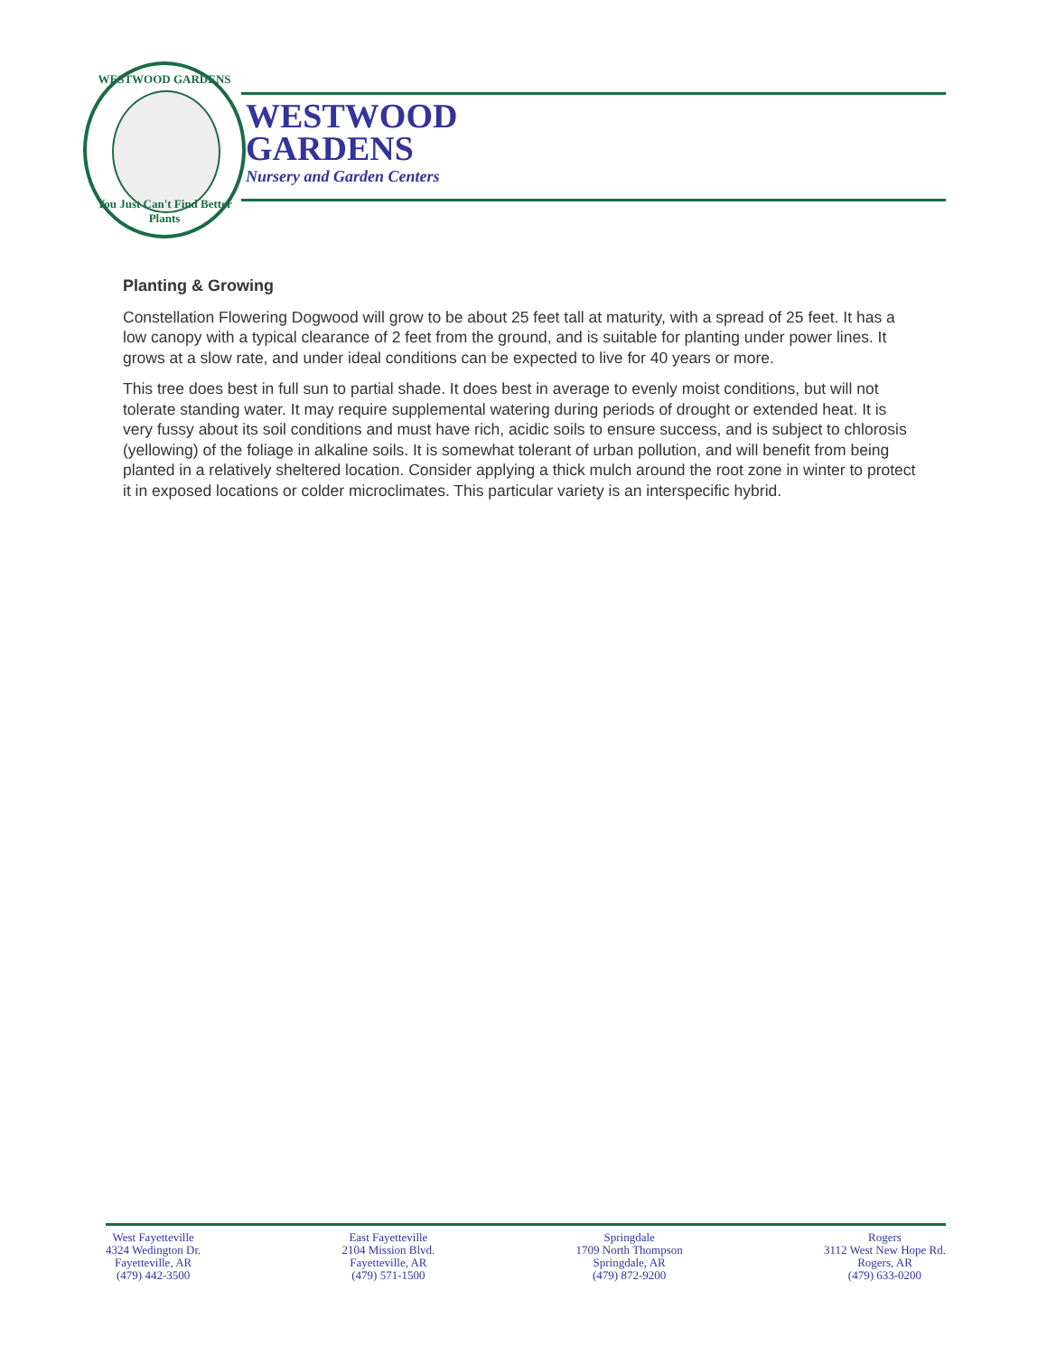WESTWOOD GARDENS
You Just Can't Find Better Plants
WESTWOOD
GARDENS
Nursery and Garden Centers
Planting & Growing
Constellation Flowering Dogwood will grow to be about 25 feet tall at maturity, with a spread of 25 feet. It has a low canopy with a typical clearance of 2 feet from the ground, and is suitable for planting under power lines. It grows at a slow rate, and under ideal conditions can be expected to live for 40 years or more.
This tree does best in full sun to partial shade. It does best in average to evenly moist conditions, but will not tolerate standing water. It may require supplemental watering during periods of drought or extended heat. It is very fussy about its soil conditions and must have rich, acidic soils to ensure success, and is subject to chlorosis (yellowing) of the foliage in alkaline soils. It is somewhat tolerant of urban pollution, and will benefit from being planted in a relatively sheltered location. Consider applying a thick mulch around the root zone in winter to protect it in exposed locations or colder microclimates. This particular variety is an interspecific hybrid.
West Fayetteville
4324 Wedington Dr.
Fayetteville, AR
(479) 442-3500
East Fayetteville
2104 Mission Blvd.
Fayetteville, AR
(479) 571-1500
Springdale
1709 North Thompson
Springdale, AR
(479) 872-9200
Rogers
3112 West New Hope Rd.
Rogers, AR
(479) 633-0200